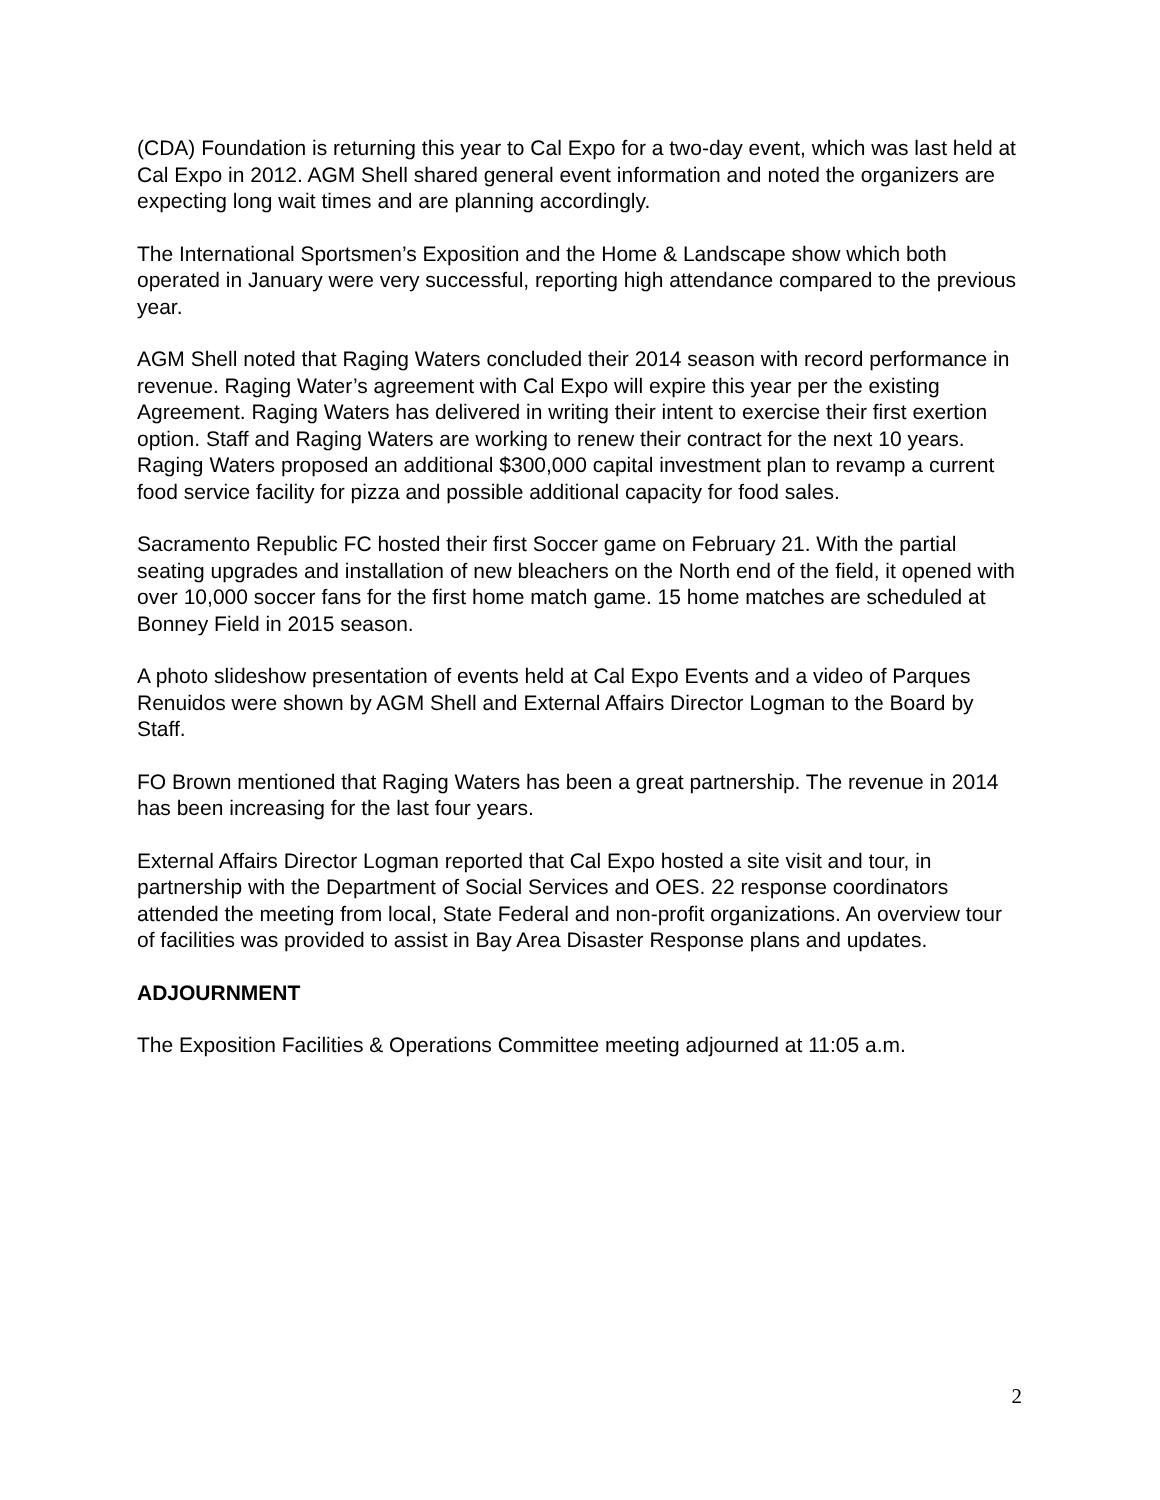(CDA) Foundation is returning this year to Cal Expo for a two-day event, which was last held at Cal Expo in 2012. AGM Shell shared general event information and noted the organizers are expecting long wait times and are planning accordingly.
The International Sportsmen’s Exposition and the Home & Landscape show which both operated in January were very successful, reporting high attendance compared to the previous year.
AGM Shell noted that Raging Waters concluded their 2014 season with record performance in revenue. Raging Water’s agreement with Cal Expo will expire this year per the existing Agreement. Raging Waters has delivered in writing their intent to exercise their first exertion option. Staff and Raging Waters are working to renew their contract for the next 10 years. Raging Waters proposed an additional $300,000 capital investment plan to revamp a current food service facility for pizza and possible additional capacity for food sales.
Sacramento Republic FC hosted their first Soccer game on February 21. With the partial seating upgrades and installation of new bleachers on the North end of the field, it opened with over 10,000 soccer fans for the first home match game. 15 home matches are scheduled at Bonney Field in 2015 season.
A photo slideshow presentation of events held at Cal Expo Events and a video of Parques Renuidos were shown by AGM Shell and External Affairs Director Logman to the Board by Staff.
FO Brown mentioned that Raging Waters has been a great partnership. The revenue in 2014 has been increasing for the last four years.
External Affairs Director Logman reported that Cal Expo hosted a site visit and tour, in partnership with the Department of Social Services and OES. 22 response coordinators attended the meeting from local, State Federal and non-profit organizations. An overview tour of facilities was provided to assist in Bay Area Disaster Response plans and updates.
ADJOURNMENT
The Exposition Facilities & Operations Committee meeting adjourned at 11:05 a.m.
2